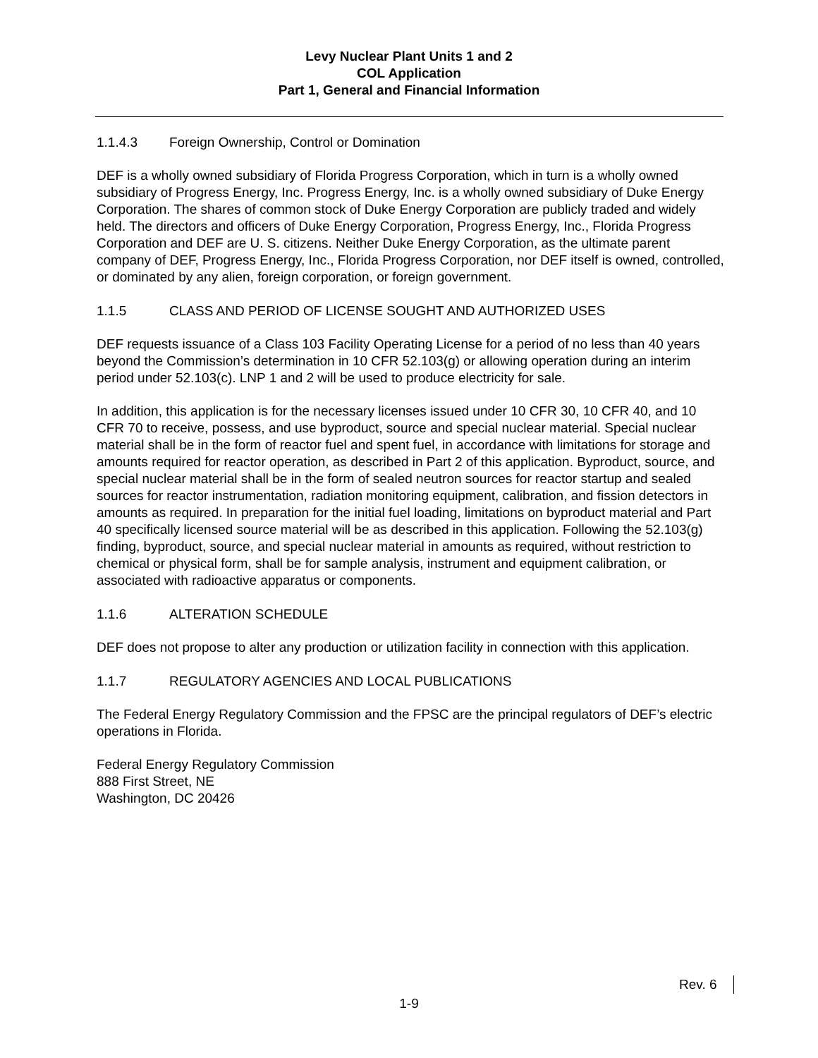Levy Nuclear Plant Units 1 and 2
COL Application
Part 1, General and Financial Information
1.1.4.3 Foreign Ownership, Control or Domination
DEF is a wholly owned subsidiary of Florida Progress Corporation, which in turn is a wholly owned subsidiary of Progress Energy, Inc. Progress Energy, Inc. is a wholly owned subsidiary of Duke Energy Corporation. The shares of common stock of Duke Energy Corporation are publicly traded and widely held. The directors and officers of Duke Energy Corporation, Progress Energy, Inc., Florida Progress Corporation and DEF are U. S. citizens. Neither Duke Energy Corporation, as the ultimate parent company of DEF, Progress Energy, Inc., Florida Progress Corporation, nor DEF itself is owned, controlled, or dominated by any alien, foreign corporation, or foreign government.
1.1.5 CLASS AND PERIOD OF LICENSE SOUGHT AND AUTHORIZED USES
DEF requests issuance of a Class 103 Facility Operating License for a period of no less than 40 years beyond the Commission’s determination in 10 CFR 52.103(g) or allowing operation during an interim period under 52.103(c). LNP 1 and 2 will be used to produce electricity for sale.
In addition, this application is for the necessary licenses issued under 10 CFR 30, 10 CFR 40, and 10 CFR 70 to receive, possess, and use byproduct, source and special nuclear material. Special nuclear material shall be in the form of reactor fuel and spent fuel, in accordance with limitations for storage and amounts required for reactor operation, as described in Part 2 of this application. Byproduct, source, and special nuclear material shall be in the form of sealed neutron sources for reactor startup and sealed sources for reactor instrumentation, radiation monitoring equipment, calibration, and fission detectors in amounts as required. In preparation for the initial fuel loading, limitations on byproduct material and Part 40 specifically licensed source material will be as described in this application. Following the 52.103(g) finding, byproduct, source, and special nuclear material in amounts as required, without restriction to chemical or physical form, shall be for sample analysis, instrument and equipment calibration, or associated with radioactive apparatus or components.
1.1.6 ALTERATION SCHEDULE
DEF does not propose to alter any production or utilization facility in connection with this application.
1.1.7 REGULATORY AGENCIES AND LOCAL PUBLICATIONS
The Federal Energy Regulatory Commission and the FPSC are the principal regulators of DEF’s electric operations in Florida.
Federal Energy Regulatory Commission
888 First Street, NE
Washington, DC 20426
Rev. 6
1-9